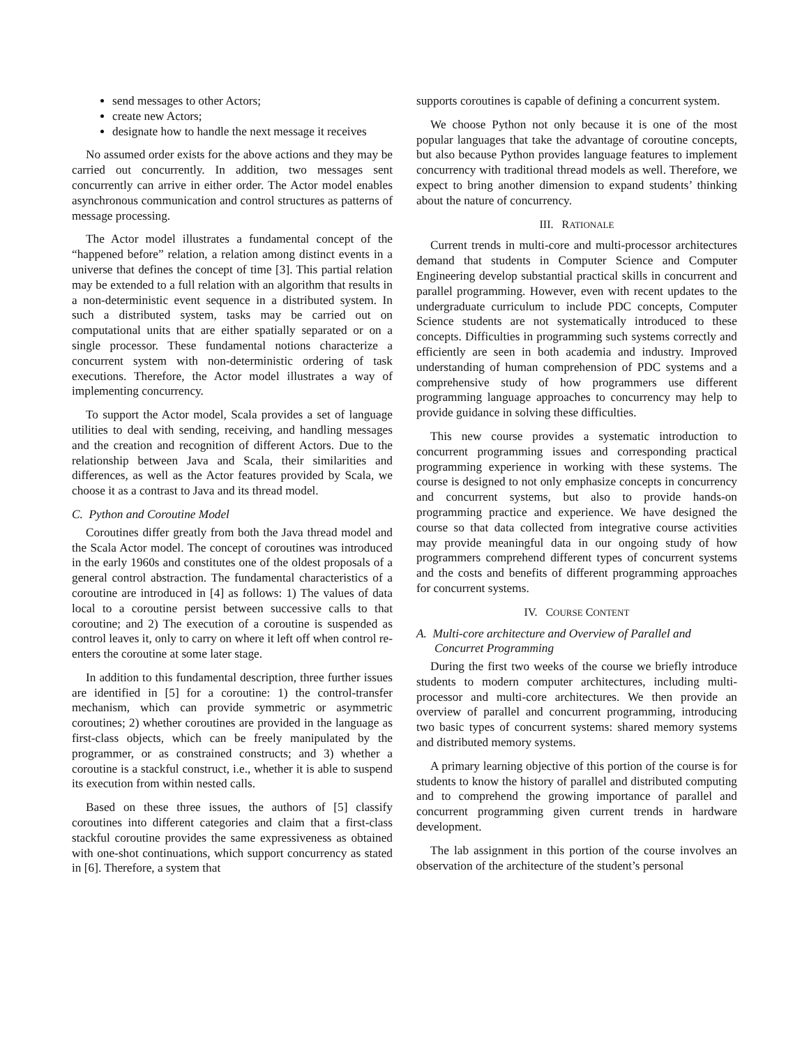send messages to other Actors;
create new Actors;
designate how to handle the next message it receives
No assumed order exists for the above actions and they may be carried out concurrently. In addition, two messages sent concurrently can arrive in either order. The Actor model enables asynchronous communication and control structures as patterns of message processing.
The Actor model illustrates a fundamental concept of the “happened before” relation, a relation among distinct events in a universe that defines the concept of time [3]. This partial relation may be extended to a full relation with an algorithm that results in a non-deterministic event sequence in a distributed system. In such a distributed system, tasks may be carried out on computational units that are either spatially separated or on a single processor. These fundamental notions characterize a concurrent system with non-deterministic ordering of task executions. Therefore, the Actor model illustrates a way of implementing concurrency.
To support the Actor model, Scala provides a set of language utilities to deal with sending, receiving, and handling messages and the creation and recognition of different Actors. Due to the relationship between Java and Scala, their similarities and differences, as well as the Actor features provided by Scala, we choose it as a contrast to Java and its thread model.
C. Python and Coroutine Model
Coroutines differ greatly from both the Java thread model and the Scala Actor model. The concept of coroutines was introduced in the early 1960s and constitutes one of the oldest proposals of a general control abstraction. The fundamental characteristics of a coroutine are introduced in [4] as follows: 1) The values of data local to a coroutine persist between successive calls to that coroutine; and 2) The execution of a coroutine is suspended as control leaves it, only to carry on where it left off when control re-enters the coroutine at some later stage.
In addition to this fundamental description, three further issues are identified in [5] for a coroutine: 1) the control-transfer mechanism, which can provide symmetric or asymmetric coroutines; 2) whether coroutines are provided in the language as first-class objects, which can be freely manipulated by the programmer, or as constrained constructs; and 3) whether a coroutine is a stackful construct, i.e., whether it is able to suspend its execution from within nested calls.
Based on these three issues, the authors of [5] classify coroutines into different categories and claim that a first-class stackful coroutine provides the same expressiveness as obtained with one-shot continuations, which support concurrency as stated in [6]. Therefore, a system that
supports coroutines is capable of defining a concurrent system.
We choose Python not only because it is one of the most popular languages that take the advantage of coroutine concepts, but also because Python provides language features to implement concurrency with traditional thread models as well. Therefore, we expect to bring another dimension to expand students’ thinking about the nature of concurrency.
III. RATIONALE
Current trends in multi-core and multi-processor architectures demand that students in Computer Science and Computer Engineering develop substantial practical skills in concurrent and parallel programming. However, even with recent updates to the undergraduate curriculum to include PDC concepts, Computer Science students are not systematically introduced to these concepts. Difficulties in programming such systems correctly and efficiently are seen in both academia and industry. Improved understanding of human comprehension of PDC systems and a comprehensive study of how programmers use different programming language approaches to concurrency may help to provide guidance in solving these difficulties.
This new course provides a systematic introduction to concurrent programming issues and corresponding practical programming experience in working with these systems. The course is designed to not only emphasize concepts in concurrency and concurrent systems, but also to provide hands-on programming practice and experience. We have designed the course so that data collected from integrative course activities may provide meaningful data in our ongoing study of how programmers comprehend different types of concurrent systems and the costs and benefits of different programming approaches for concurrent systems.
IV. COURSE CONTENT
A. Multi-core architecture and Overview of Parallel and Concurret Programming
During the first two weeks of the course we briefly introduce students to modern computer architectures, including multi-processor and multi-core architectures. We then provide an overview of parallel and concurrent programming, introducing two basic types of concurrent systems: shared memory systems and distributed memory systems.
A primary learning objective of this portion of the course is for students to know the history of parallel and distributed computing and to comprehend the growing importance of parallel and concurrent programming given current trends in hardware development.
The lab assignment in this portion of the course involves an observation of the architecture of the student’s personal